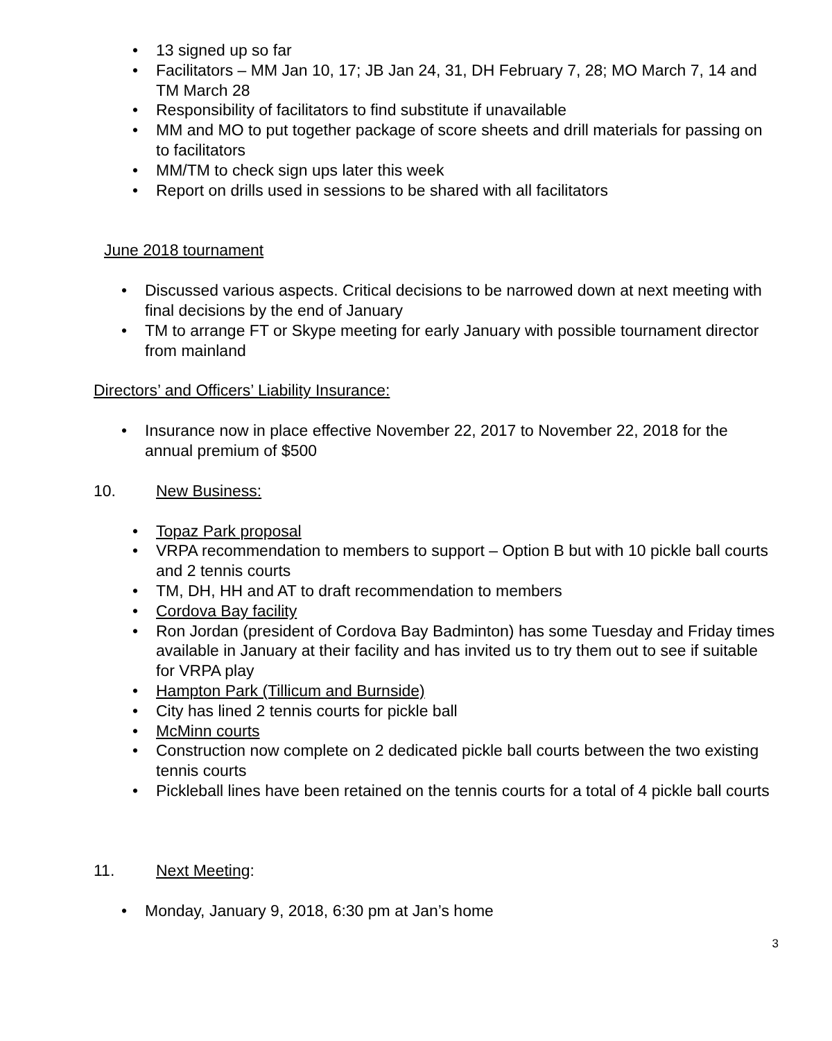• 13 signed up so far
• Facilitators – MM Jan 10, 17; JB Jan 24, 31, DH February 7, 28; MO March 7, 14 and TM March 28
• Responsibility of facilitators to find substitute if unavailable
• MM and MO to put together package of score sheets and drill materials for passing on to facilitators
• MM/TM to check sign ups later this week
• Report on drills used in sessions to be shared with all facilitators
June 2018 tournament
• Discussed various aspects. Critical decisions to be narrowed down at next meeting with final decisions by the end of January
• TM to arrange FT or Skype meeting for early January with possible tournament director from mainland
Directors’ and Officers’ Liability Insurance:
• Insurance now in place effective November 22, 2017 to November 22, 2018 for the annual premium of $500
10. New Business:
• Topaz Park proposal
• VRPA recommendation to members to support – Option B but with 10 pickle ball courts and 2 tennis courts
• TM, DH, HH and AT to draft recommendation to members
• Cordova Bay facility
• Ron Jordan (president of Cordova Bay Badminton) has some Tuesday and Friday times available in January at their facility and has invited us to try them out to see if suitable for VRPA play
• Hampton Park (Tillicum and Burnside)
• City has lined 2 tennis courts for pickle ball
• McMinn courts
• Construction now complete on 2 dedicated pickle ball courts between the two existing tennis courts
• Pickleball lines have been retained on the tennis courts for a total of 4 pickle ball courts
11. Next Meeting:
• Monday, January 9, 2018, 6:30 pm at Jan’s home
3